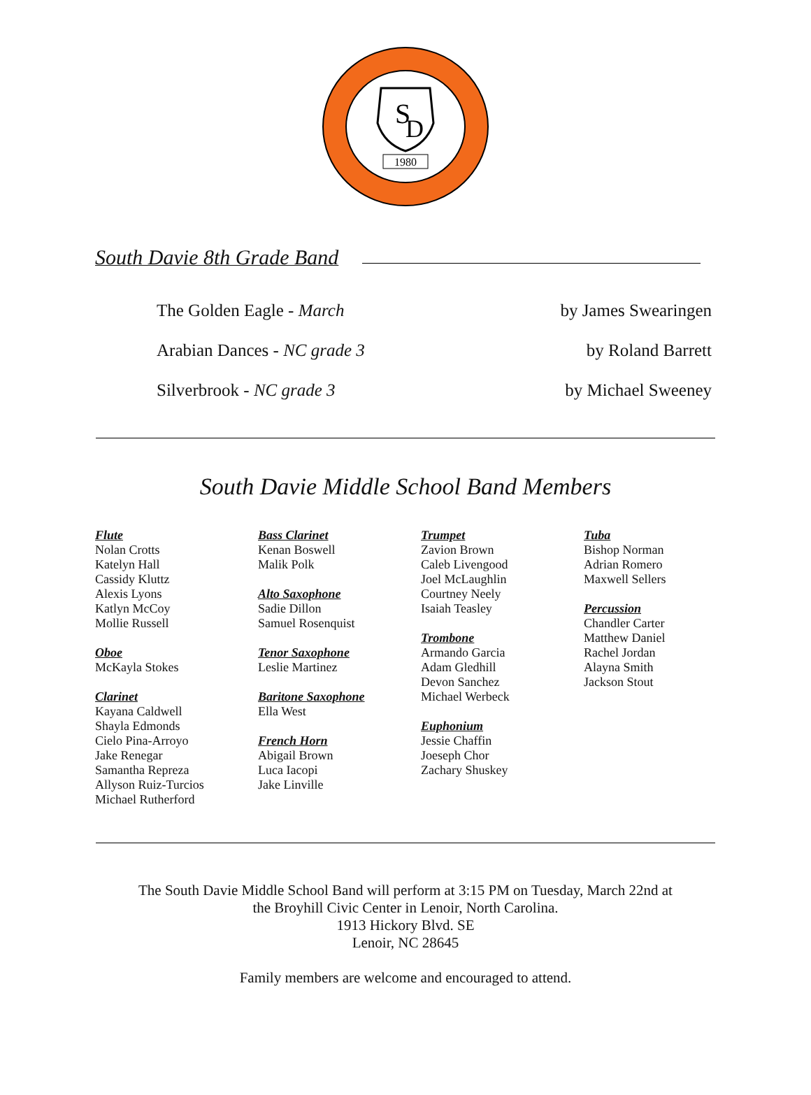S
D
1980
South Davie 8th Grade Band
The Golden Eagle - March by James Swearingen
Arabian Dances - NC grade 3 by Roland Barrett
Silverbrook - NC grade 3 by Michael Sweeney
South Davie Middle School Band Members
Flute
Nolan Crotts
Katelyn Hall
Cassidy Kluttz
Alexis Lyons
Katlyn McCoy
Mollie Russell
Oboe
McKayla Stokes
Clarinet
Kayana Caldwell
Shayla Edmonds
Cielo Pina-Arroyo
Jake Renegar
Samantha Repreza
Allyson Ruiz-Turcios
Michael Rutherford
Bass Clarinet
Kenan Boswell
Malik Polk
Alto Saxophone
Sadie Dillon
Samuel Rosenquist
Tenor Saxophone
Leslie Martinez
Baritone Saxophone
Ella West
French Horn
Abigail Brown
Luca Iacopi
Jake Linville
Trumpet
Zavion Brown
Caleb Livengood
Joel McLaughlin
Courtney Neely
Isaiah Teasley
Trombone
Armando Garcia
Adam Gledhill
Devon Sanchez
Michael Werbeck
Euphonium
Jessie Chaffin
Joeseph Chor
Zachary Shuskey
Tuba
Bishop Norman
Adrian Romero
Maxwell Sellers
Percussion
Chandler Carter
Matthew Daniel
Rachel Jordan
Alayna Smith
Jackson Stout
The South Davie Middle School Band will perform at 3:15 PM on Tuesday, March 22nd at
the Broyhill Civic Center in Lenoir, North Carolina.
1913 Hickory Blvd. SE
Lenoir, NC 28645
Family members are welcome and encouraged to attend.